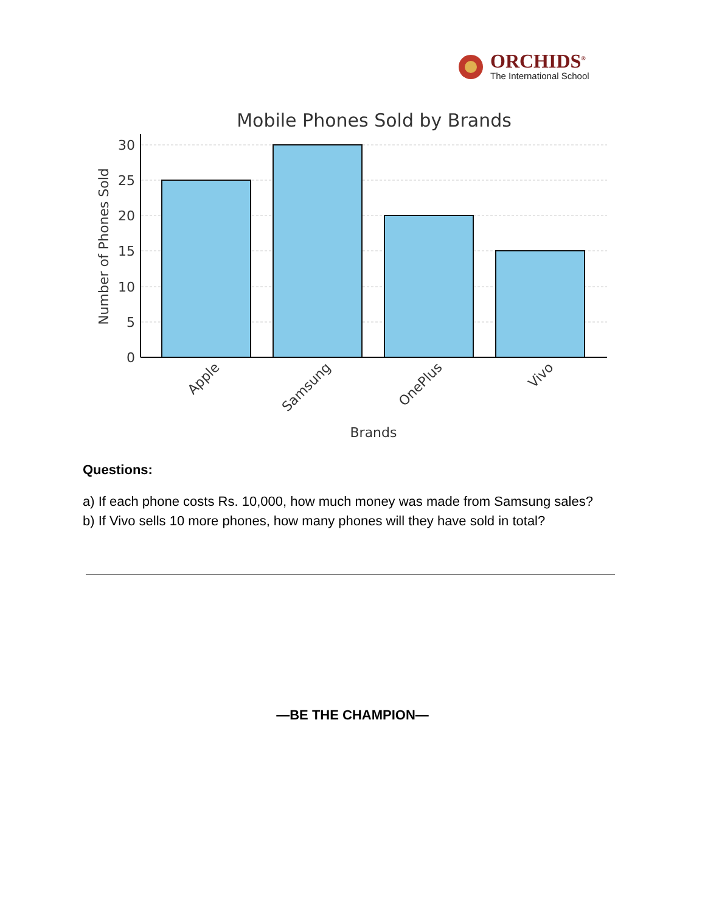ORCHIDS<sup>®</sup>
The International School
Mobile Phones Sold by Brands
30
25
20
15
10
5
0
Number of Phones Sold
Apple
Samsung
OnePlus
Vivo
Brands
Questions:
a) If each phone costs Rs. 10,000, how much money was made from Samsung sales?
b) If Vivo sells 10 more phones, how many phones will they have sold in total?
—BE THE CHAMPION—